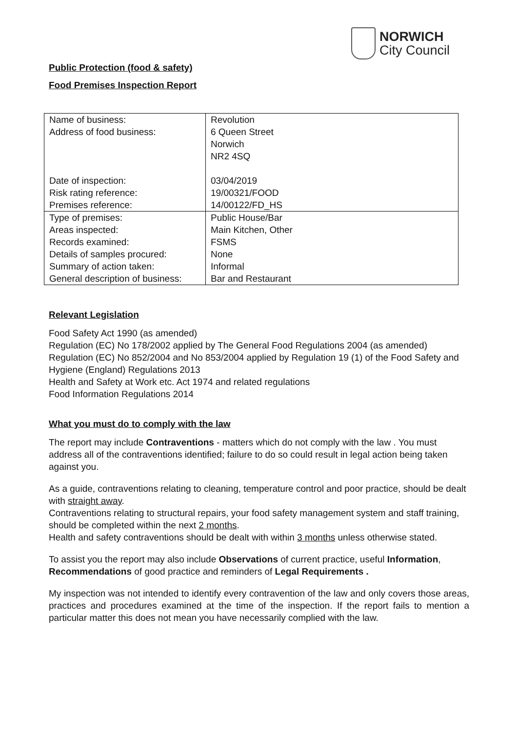NORWICH
City Council
Public Protection (food & safety)
Food Premises Inspection Report
| Name of business: Address of food business: Date of inspection: Risk rating reference: Premises reference: | Revolution 6 Queen Street Norwich NR2 4SQ 03/04/2019 19/00321/FOOD 14/00122/FD_HS |
| Type of premises: Areas inspected: Records examined: Details of samples procured: Summary of action taken: General description of business: | Public House/Bar Main Kitchen, Other FSMS None Informal Bar and Restaurant |
Relevant Legislation
Food Safety Act 1990 (as amended)
Regulation (EC) No 178/2002 applied by The General Food Regulations 2004 (as amended)
Regulation (EC) No 852/2004 and No 853/2004 applied by Regulation 19 (1) of the Food Safety and Hygiene (England) Regulations 2013
Health and Safety at Work etc. Act 1974 and related regulations
Food Information Regulations 2014
What you must do to comply with the law
The report may include Contraventions - matters which do not comply with the law . You must address all of the contraventions identified; failure to do so could result in legal action being taken against you.
As a guide, contraventions relating to cleaning, temperature control and poor practice, should be dealt with straight away.
Contraventions relating to structural repairs, your food safety management system and staff training, should be completed within the next 2 months.
Health and safety contraventions should be dealt with within 3 months unless otherwise stated.
To assist you the report may also include Observations of current practice, useful Information, Recommendations of good practice and reminders of Legal Requirements .
My inspection was not intended to identify every contravention of the law and only covers those areas, practices and procedures examined at the time of the inspection. If the report fails to mention a particular matter this does not mean you have necessarily complied with the law.